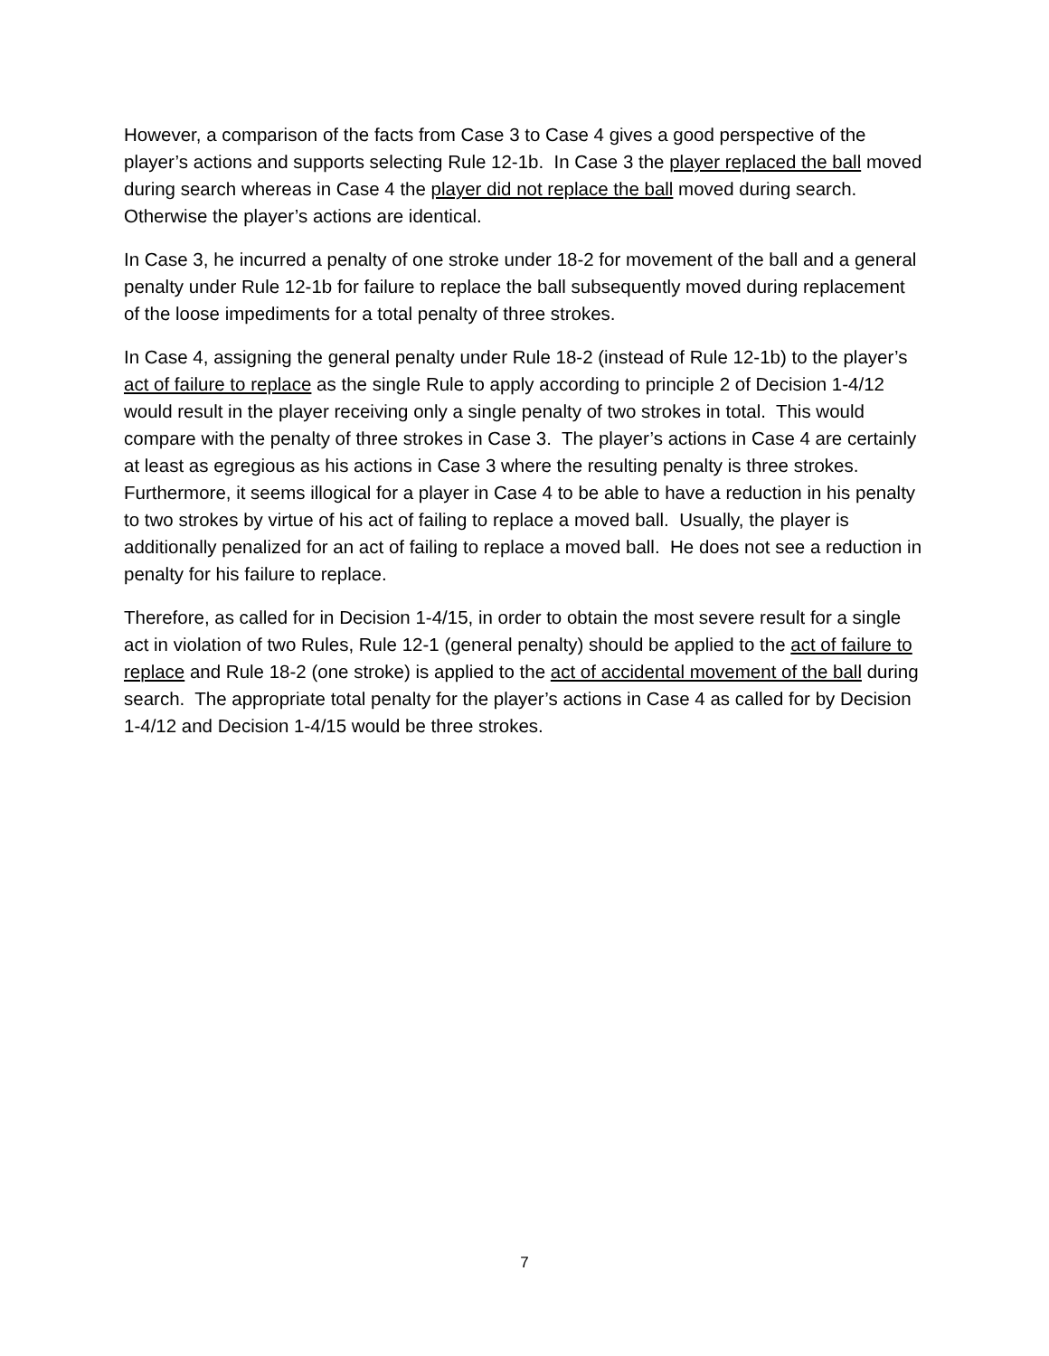However, a comparison of the facts from Case 3 to Case 4 gives a good perspective of the player’s actions and supports selecting Rule 12-1b. In Case 3 the player replaced the ball moved during search whereas in Case 4 the player did not replace the ball moved during search. Otherwise the player’s actions are identical.
In Case 3, he incurred a penalty of one stroke under 18-2 for movement of the ball and a general penalty under Rule 12-1b for failure to replace the ball subsequently moved during replacement of the loose impediments for a total penalty of three strokes.
In Case 4, assigning the general penalty under Rule 18-2 (instead of Rule 12-1b) to the player’s act of failure to replace as the single Rule to apply according to principle 2 of Decision 1-4/12 would result in the player receiving only a single penalty of two strokes in total. This would compare with the penalty of three strokes in Case 3. The player’s actions in Case 4 are certainly at least as egregious as his actions in Case 3 where the resulting penalty is three strokes. Furthermore, it seems illogical for a player in Case 4 to be able to have a reduction in his penalty to two strokes by virtue of his act of failing to replace a moved ball. Usually, the player is additionally penalized for an act of failing to replace a moved ball. He does not see a reduction in penalty for his failure to replace.
Therefore, as called for in Decision 1-4/15, in order to obtain the most severe result for a single act in violation of two Rules, Rule 12-1 (general penalty) should be applied to the act of failure to replace and Rule 18-2 (one stroke) is applied to the act of accidental movement of the ball during search. The appropriate total penalty for the player’s actions in Case 4 as called for by Decision 1-4/12 and Decision 1-4/15 would be three strokes.
7